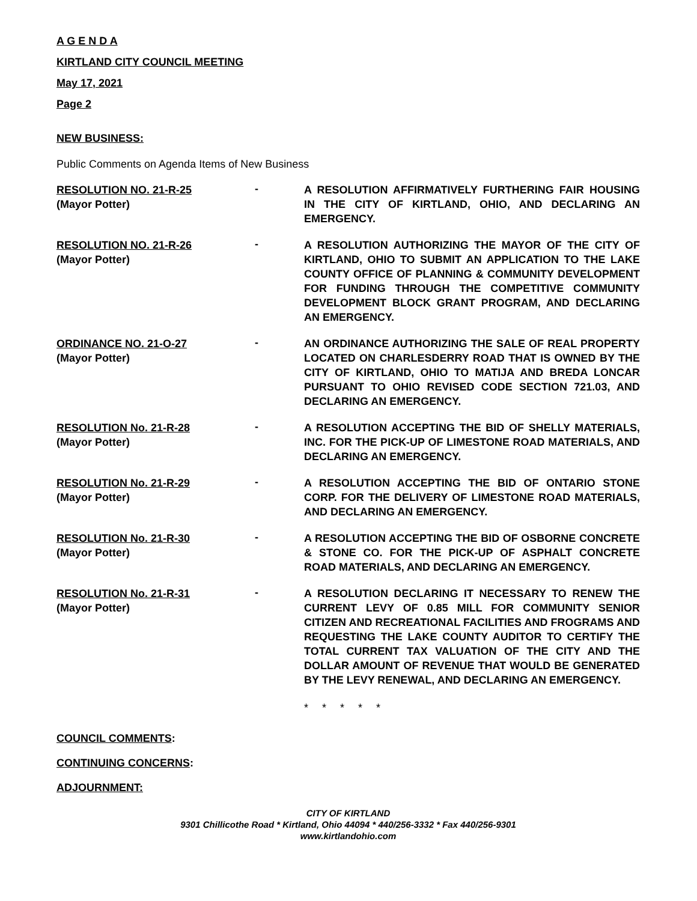A G E N D A
KIRTLAND CITY COUNCIL MEETING
May 17, 2021
Page 2
NEW BUSINESS:
Public Comments on Agenda Items of New Business
RESOLUTION NO. 21-R-25
(Mayor Potter)
-
A RESOLUTION AFFIRMATIVELY FURTHERING FAIR HOUSING IN THE CITY OF KIRTLAND, OHIO, AND DECLARING AN EMERGENCY.
RESOLUTION NO. 21-R-26
(Mayor Potter)
-
A RESOLUTION AUTHORIZING THE MAYOR OF THE CITY OF KIRTLAND, OHIO TO SUBMIT AN APPLICATION TO THE LAKE COUNTY OFFICE OF PLANNING & COMMUNITY DEVELOPMENT FOR FUNDING THROUGH THE COMPETITIVE COMMUNITY DEVELOPMENT BLOCK GRANT PROGRAM, AND DECLARING AN EMERGENCY.
ORDINANCE NO. 21-O-27
(Mayor Potter)
-
AN ORDINANCE AUTHORIZING THE SALE OF REAL PROPERTY LOCATED ON CHARLESDERRY ROAD THAT IS OWNED BY THE CITY OF KIRTLAND, OHIO TO MATIJA AND BREDA LONCAR PURSUANT TO OHIO REVISED CODE SECTION 721.03, AND DECLARING AN EMERGENCY.
RESOLUTION No. 21-R-28
(Mayor Potter)
-
A RESOLUTION ACCEPTING THE BID OF SHELLY MATERIALS, INC. FOR THE PICK-UP OF LIMESTONE ROAD MATERIALS, AND DECLARING AN EMERGENCY.
RESOLUTION No. 21-R-29
(Mayor Potter)
-
A RESOLUTION ACCEPTING THE BID OF ONTARIO STONE CORP. FOR THE DELIVERY OF LIMESTONE ROAD MATERIALS, AND DECLARING AN EMERGENCY.
RESOLUTION No. 21-R-30
(Mayor Potter)
-
A RESOLUTION ACCEPTING THE BID OF OSBORNE CONCRETE & STONE CO. FOR THE PICK-UP OF ASPHALT CONCRETE ROAD MATERIALS, AND DECLARING AN EMERGENCY.
RESOLUTION No. 21-R-31
(Mayor Potter)
-
A RESOLUTION DECLARING IT NECESSARY TO RENEW THE CURRENT LEVY OF 0.85 MILL FOR COMMUNITY SENIOR CITIZEN AND RECREATIONAL FACILITIES AND FROGRAMS AND REQUESTING THE LAKE COUNTY AUDITOR TO CERTIFY THE TOTAL CURRENT TAX VALUATION OF THE CITY AND THE DOLLAR AMOUNT OF REVENUE THAT WOULD BE GENERATED BY THE LEVY RENEWAL, AND DECLARING AN EMERGENCY.
* * * * *
COUNCIL COMMENTS:
CONTINUING CONCERNS:
ADJOURNMENT:
CITY OF KIRTLAND
9301 Chillicothe Road * Kirtland, Ohio 44094 * 440/256-3332 * Fax 440/256-9301
www.kirtlandohio.com